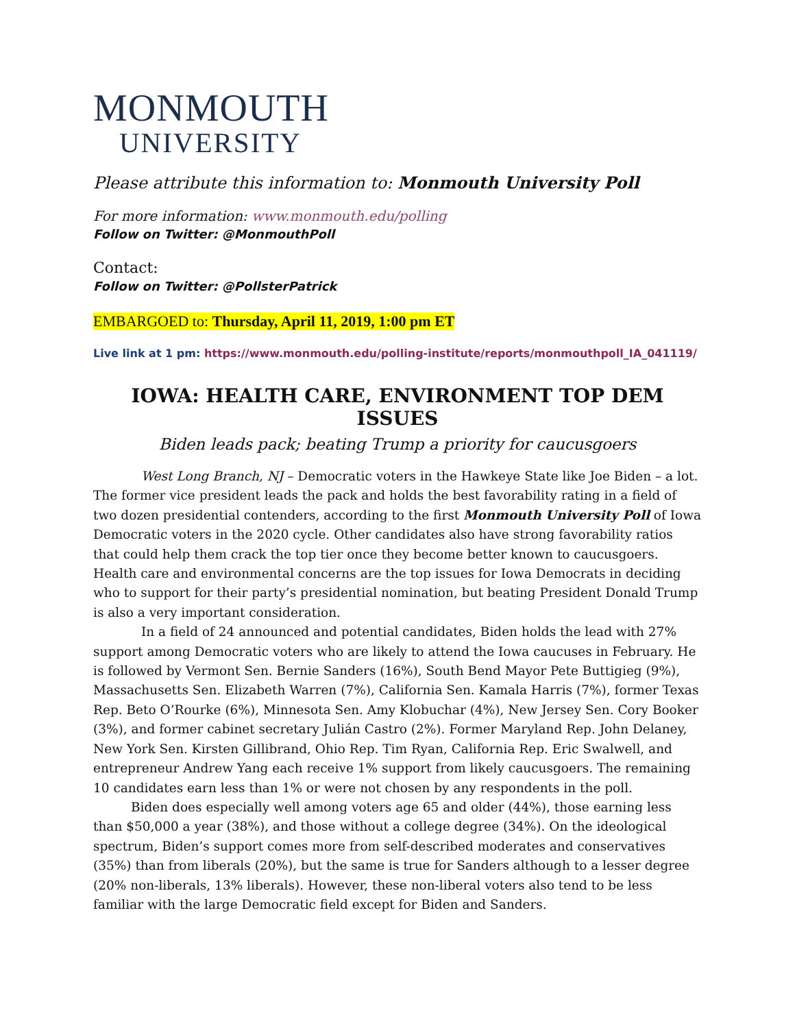MONMOUTH
UNIVERSITY
Please attribute this information to: Monmouth University Poll
For more information: www.monmouth.edu/polling
Follow on Twitter: @MonmouthPoll
Contact:
Follow on Twitter: @PollsterPatrick
EMBARGOED to: Thursday, April 11, 2019, 1:00 pm ET
Live link at 1 pm: https://www.monmouth.edu/polling-institute/reports/monmouthpoll_IA_041119/
IOWA: HEALTH CARE, ENVIRONMENT TOP DEM ISSUES
Biden leads pack; beating Trump a priority for caucusgoers
West Long Branch, NJ – Democratic voters in the Hawkeye State like Joe Biden – a lot. The former vice president leads the pack and holds the best favorability rating in a field of two dozen presidential contenders, according to the first Monmouth University Poll of Iowa Democratic voters in the 2020 cycle. Other candidates also have strong favorability ratios that could help them crack the top tier once they become better known to caucusgoers. Health care and environmental concerns are the top issues for Iowa Democrats in deciding who to support for their party’s presidential nomination, but beating President Donald Trump is also a very important consideration.
In a field of 24 announced and potential candidates, Biden holds the lead with 27% support among Democratic voters who are likely to attend the Iowa caucuses in February. He is followed by Vermont Sen. Bernie Sanders (16%), South Bend Mayor Pete Buttigieg (9%), Massachusetts Sen. Elizabeth Warren (7%), California Sen. Kamala Harris (7%), former Texas Rep. Beto O’Rourke (6%), Minnesota Sen. Amy Klobuchar (4%), New Jersey Sen. Cory Booker (3%), and former cabinet secretary Julián Castro (2%). Former Maryland Rep. John Delaney, New York Sen. Kirsten Gillibrand, Ohio Rep. Tim Ryan, California Rep. Eric Swalwell, and entrepreneur Andrew Yang each receive 1% support from likely caucusgoers. The remaining 10 candidates earn less than 1% or were not chosen by any respondents in the poll.
Biden does especially well among voters age 65 and older (44%), those earning less than $50,000 a year (38%), and those without a college degree (34%). On the ideological spectrum, Biden’s support comes more from self-described moderates and conservatives (35%) than from liberals (20%), but the same is true for Sanders although to a lesser degree (20% non-liberals, 13% liberals). However, these non-liberal voters also tend to be less familiar with the large Democratic field except for Biden and Sanders.